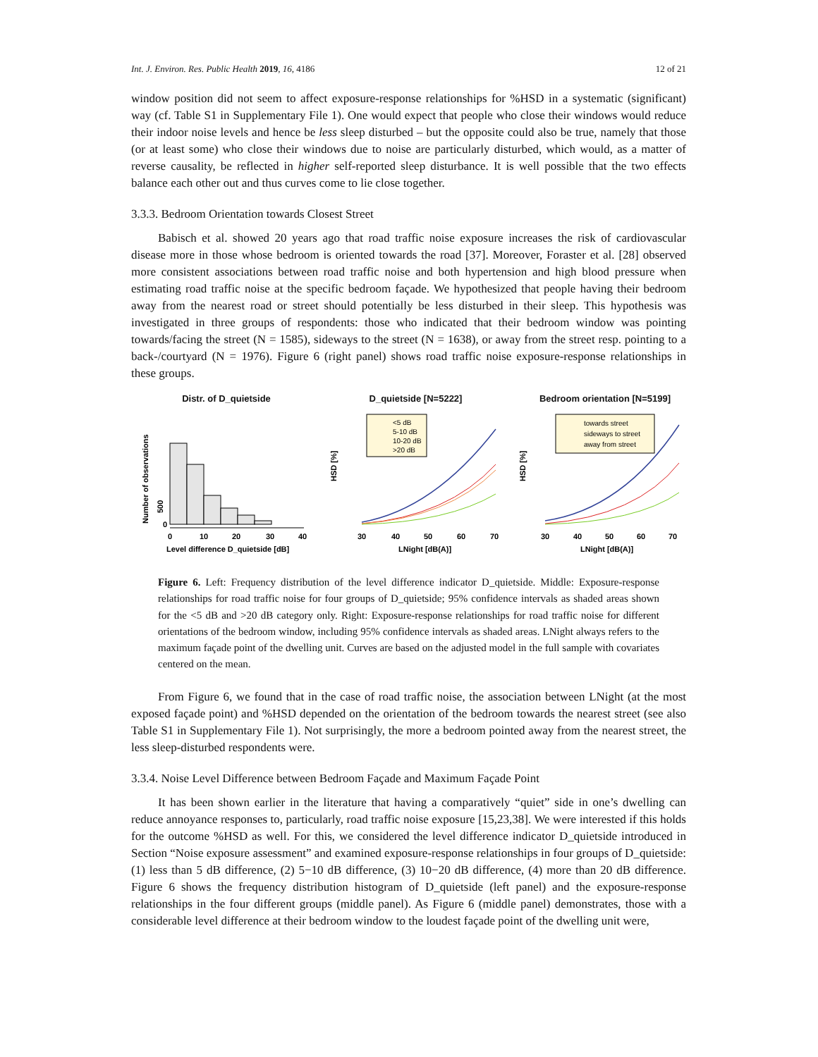Int. J. Environ. Res. Public Health 2019, 16, 4186 12 of 21
window position did not seem to affect exposure-response relationships for %HSD in a systematic (significant) way (cf. Table S1 in Supplementary File 1). One would expect that people who close their windows would reduce their indoor noise levels and hence be less sleep disturbed – but the opposite could also be true, namely that those (or at least some) who close their windows due to noise are particularly disturbed, which would, as a matter of reverse causality, be reflected in higher self-reported sleep disturbance. It is well possible that the two effects balance each other out and thus curves come to lie close together.
3.3.3. Bedroom Orientation towards Closest Street
Babisch et al. showed 20 years ago that road traffic noise exposure increases the risk of cardiovascular disease more in those whose bedroom is oriented towards the road [37]. Moreover, Foraster et al. [28] observed more consistent associations between road traffic noise and both hypertension and high blood pressure when estimating road traffic noise at the specific bedroom façade. We hypothesized that people having their bedroom away from the nearest road or street should potentially be less disturbed in their sleep. This hypothesis was investigated in three groups of respondents: those who indicated that their bedroom window was pointing towards/facing the street (N = 1585), sideways to the street (N = 1638), or away from the street resp. pointing to a back-/courtyard (N = 1976). Figure 6 (right panel) shows road traffic noise exposure-response relationships in these groups.
Distr. of D_quietside
Number of observations
0
500
0
10
20
30
40
Level difference D_quietside [dB]
D_quietside [N=5222]
HSD [%]
<5 dB
5-10 dB
10-20 dB
>20 dB
30
40
50
60
70
LNight [dB(A)]
Bedroom orientation [N=5199]
HSD [%]
towards street
sideways to street
away from street
30
40
50
60
70
LNight [dB(A)]
Figure 6. Left: Frequency distribution of the level difference indicator D_quietside. Middle: Exposure-response relationships for road traffic noise for four groups of D_quietside; 95% confidence intervals as shaded areas shown for the <5 dB and >20 dB category only. Right: Exposure-response relationships for road traffic noise for different orientations of the bedroom window, including 95% confidence intervals as shaded areas. LNight always refers to the maximum façade point of the dwelling unit. Curves are based on the adjusted model in the full sample with covariates centered on the mean.
From Figure 6, we found that in the case of road traffic noise, the association between LNight (at the most exposed façade point) and %HSD depended on the orientation of the bedroom towards the nearest street (see also Table S1 in Supplementary File 1). Not surprisingly, the more a bedroom pointed away from the nearest street, the less sleep-disturbed respondents were.
3.3.4. Noise Level Difference between Bedroom Façade and Maximum Façade Point
It has been shown earlier in the literature that having a comparatively “quiet” side in one’s dwelling can reduce annoyance responses to, particularly, road traffic noise exposure [15,23,38]. We were interested if this holds for the outcome %HSD as well. For this, we considered the level difference indicator D_quietside introduced in Section “Noise exposure assessment” and examined exposure-response relationships in four groups of D_quietside: (1) less than 5 dB difference, (2) 5−10 dB difference, (3) 10−20 dB difference, (4) more than 20 dB difference. Figure 6 shows the frequency distribution histogram of D_quietside (left panel) and the exposure-response relationships in the four different groups (middle panel). As Figure 6 (middle panel) demonstrates, those with a considerable level difference at their bedroom window to the loudest façade point of the dwelling unit were,